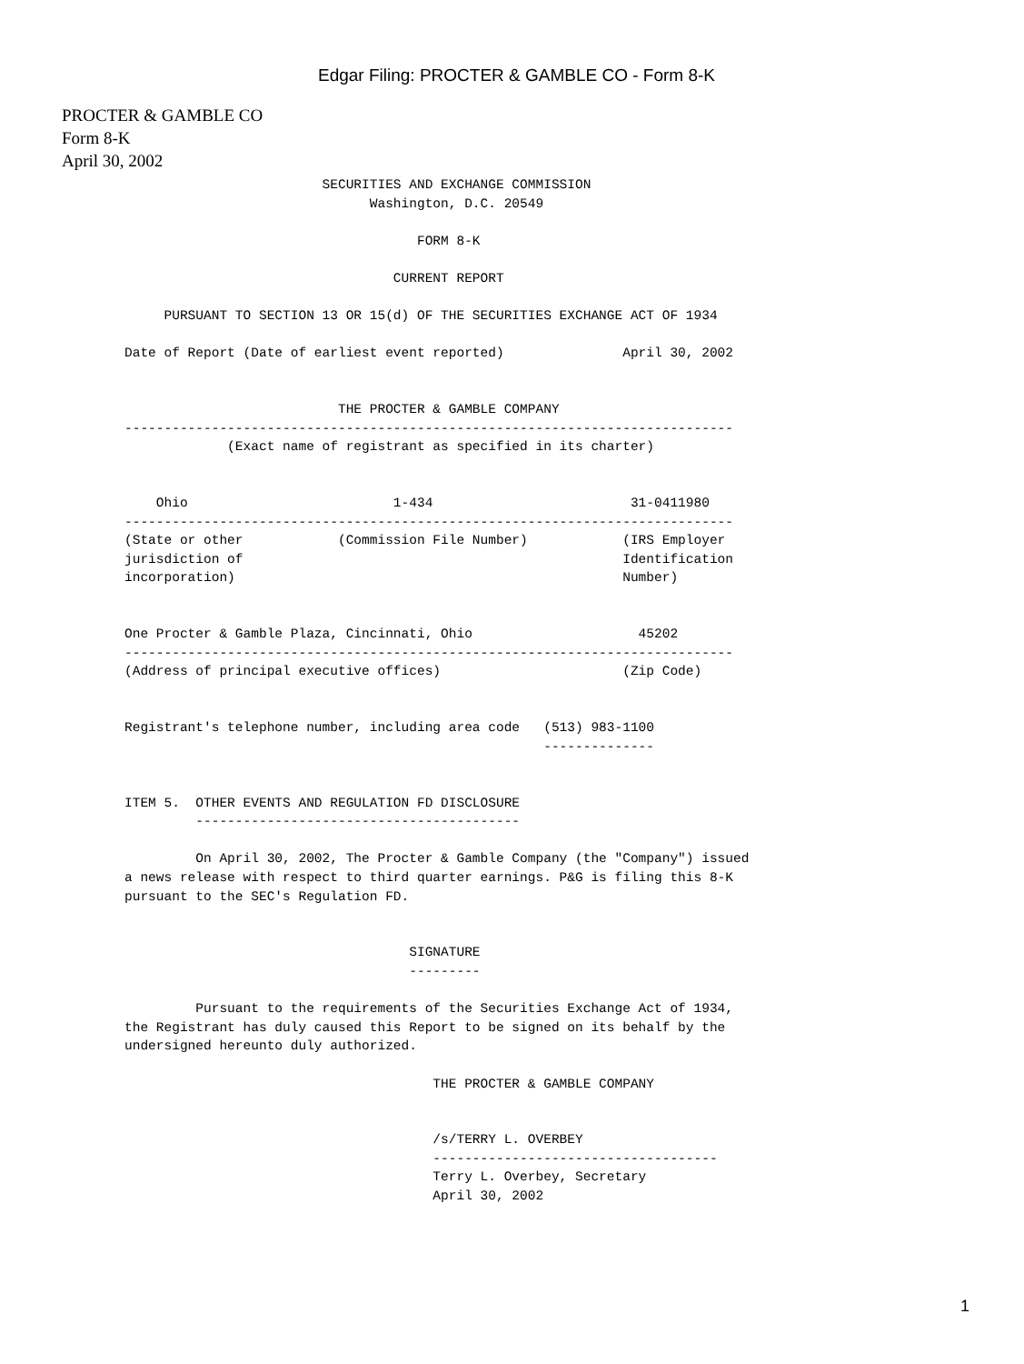Edgar Filing: PROCTER & GAMBLE CO - Form 8-K
PROCTER & GAMBLE CO
Form 8-K
April 30, 2002
                         SECURITIES AND EXCHANGE COMMISSION
                               Washington, D.C. 20549

                                     FORM 8-K

                                  CURRENT REPORT

     PURSUANT TO SECTION 13 OR 15(d) OF THE SECURITIES EXCHANGE ACT OF 1934

Date of Report (Date of earliest event reported)               April 30, 2002


                           THE PROCTER & GAMBLE COMPANY
-----------------------------------------------------------------------------
             (Exact name of registrant as specified in its charter)


    Ohio                          1-434                         31-0411980
-----------------------------------------------------------------------------
(State or other            (Commission File Number)            (IRS Employer
jurisdiction of                                                Identification
incorporation)                                                 Number)


One Procter & Gamble Plaza, Cincinnati, Ohio                     45202
-----------------------------------------------------------------------------
(Address of principal executive offices)                       (Zip Code)


Registrant's telephone number, including area code   (513) 983-1100
                                                     --------------


ITEM 5.  OTHER EVENTS AND REGULATION FD DISCLOSURE
         -----------------------------------------

         On April 30, 2002, The Procter & Gamble Company (the "Company") issued
a news release with respect to third quarter earnings. P&G is filing this 8-K
pursuant to the SEC's Regulation FD.


                                    SIGNATURE
                                    ---------

         Pursuant to the requirements of the Securities Exchange Act of 1934,
the Registrant has duly caused this Report to be signed on its behalf by the
undersigned hereunto duly authorized.

                                       THE PROCTER & GAMBLE COMPANY


                                       /s/TERRY L. OVERBEY
                                       ------------------------------------
                                       Terry L. Overbey, Secretary
                                       April 30, 2002
1